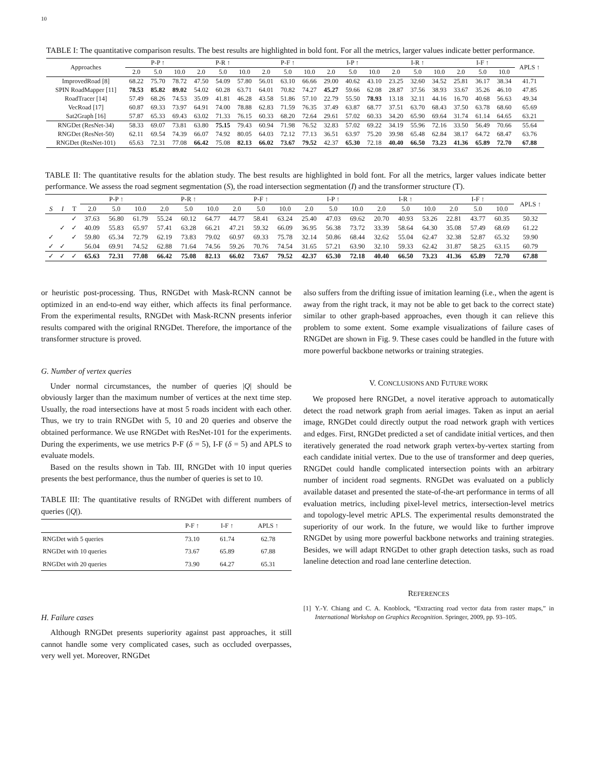10
TABLE I: The quantitative comparison results. The best results are highlighted in bold font. For all the metrics, larger values indicate better performance.
| Approaches | P-P ↑ | | | P-R ↑ | | | P-F ↑ | | | I-P ↑ | | | I-R ↑ | | | I-F ↑ | | | APLS ↑ |
| --- | --- | --- | --- | --- | --- | --- | --- | --- | --- | --- | --- | --- | --- | --- | --- | --- | --- | --- | --- |
| | 2.0 | 5.0 | 10.0 | 2.0 | 5.0 | 10.0 | 2.0 | 5.0 | 10.0 | 2.0 | 5.0 | 10.0 | 2.0 | 5.0 | 10.0 | 2.0 | 5.0 | 10.0 | |
| ImprovedRoad [8] | 68.22 | 75.70 | 78.72 | 47.50 | 54.09 | 57.80 | 56.01 | 63.10 | 66.66 | 29.00 | 40.62 | 43.10 | 23.25 | 32.60 | 34.52 | 25.81 | 36.17 | 38.34 | 41.71 |
| SPIN RoadMapper [11] | 78.53 | 85.82 | 89.02 | 54.02 | 60.28 | 63.71 | 64.01 | 70.82 | 74.27 | 45.27 | 59.66 | 62.08 | 28.87 | 37.56 | 38.93 | 33.67 | 35.26 | 46.10 | 47.85 |
| RoadTracer [14] | 57.49 | 68.26 | 74.53 | 35.09 | 41.81 | 46.28 | 43.58 | 51.86 | 57.10 | 22.79 | 55.50 | 78.93 | 13.18 | 32.11 | 44.16 | 16.70 | 40.68 | 56.63 | 49.34 |
| VecRoad [17] | 60.87 | 69.33 | 73.97 | 64.91 | 74.00 | 78.88 | 62.83 | 71.59 | 76.35 | 37.49 | 63.87 | 68.77 | 37.51 | 63.70 | 68.43 | 37.50 | 63.78 | 68.60 | 65.69 |
| Sat2Graph [16] | 57.87 | 65.33 | 69.43 | 63.02 | 71.33 | 76.15 | 60.33 | 68.20 | 72.64 | 29.61 | 57.02 | 60.33 | 34.20 | 65.90 | 69.64 | 31.74 | 61.14 | 64.65 | 63.21 |
| RNGDet (ResNet-34) | 58.33 | 69.07 | 73.81 | 63.80 | 75.15 | 79.43 | 60.94 | 71.98 | 76.52 | 32.83 | 57.02 | 69.22 | 34.19 | 55.96 | 72.16 | 33.50 | 56.49 | 70.66 | 55.64 |
| RNGDet (ResNet-50) | 62.11 | 69.54 | 74.39 | 66.07 | 74.92 | 80.05 | 64.03 | 72.12 | 77.13 | 36.51 | 63.97 | 75.20 | 39.98 | 65.48 | 62.84 | 38.17 | 64.72 | 68.47 | 63.76 |
| RNGDet (ResNet-101) | 65.63 | 72.31 | 77.08 | 66.42 | 75.08 | 82.13 | 66.02 | 73.67 | 79.52 | 42.37 | 65.30 | 72.18 | 40.40 | 66.50 | 73.23 | 41.36 | 65.89 | 72.70 | 67.88 |
TABLE II: The quantitative results for the ablation study. The best results are highlighted in bold font. For all the metrics, larger values indicate better performance. We assess the road segment segmentation (S), the road intersection segmentation (I) and the transformer structure (T).
| | | | P-P ↑ | | | P-R ↑ | | | P-F ↑ | | | I-P ↑ | | | I-R ↑ | | | I-F ↑ | | | APLS ↑ |
| --- | --- | --- | --- | --- | --- | --- | --- | --- | --- | --- | --- | --- | --- | --- | --- | --- | --- | --- | --- | --- | --- |
| S | I | T | 2.0 | 5.0 | 10.0 | 2.0 | 5.0 | 10.0 | 2.0 | 5.0 | 10.0 | 2.0 | 5.0 | 10.0 | 2.0 | 5.0 | 10.0 | 2.0 | 5.0 | 10.0 | |
| | | ✓ | 37.63 | 56.80 | 61.79 | 55.24 | 60.12 | 64.77 | 44.77 | 58.41 | 63.24 | 25.40 | 47.03 | 69.62 | 20.70 | 40.93 | 53.26 | 22.81 | 43.77 | 60.35 | 50.32 |
| | ✓ | ✓ | 40.09 | 55.83 | 65.97 | 57.41 | 63.28 | 66.21 | 47.21 | 59.32 | 66.09 | 36.95 | 56.38 | 73.72 | 33.39 | 58.64 | 64.30 | 35.08 | 57.49 | 68.69 | 61.22 |
| ✓ | | ✓ | 59.80 | 65.34 | 72.79 | 62.19 | 73.83 | 79.02 | 60.97 | 69.33 | 75.78 | 32.14 | 50.86 | 68.44 | 32.62 | 55.04 | 62.47 | 32.38 | 52.87 | 65.32 | 59.90 |
| ✓ | ✓ | | 56.04 | 69.91 | 74.52 | 62.88 | 71.64 | 74.56 | 59.26 | 70.76 | 74.54 | 31.65 | 57.21 | 63.90 | 32.10 | 59.33 | 62.42 | 31.87 | 58.25 | 63.15 | 60.79 |
| ✓ | ✓ | ✓ | 65.63 | 72.31 | 77.08 | 66.42 | 75.08 | 82.13 | 66.02 | 73.67 | 79.52 | 42.37 | 65.30 | 72.18 | 40.40 | 66.50 | 73.23 | 41.36 | 65.89 | 72.70 | 67.88 |
or heuristic post-processing. Thus, RNGDet with Mask-RCNN cannot be optimized in an end-to-end way either, which affects its final performance. From the experimental results, RNGDet with Mask-RCNN presents inferior results compared with the original RNGDet. Therefore, the importance of the transformer structure is proved.
G. Number of vertex queries
Under normal circumstances, the number of queries |Q| should be obviously larger than the maximum number of vertices at the next time step. Usually, the road intersections have at most 5 roads incident with each other. Thus, we try to train RNGDet with 5, 10 and 20 queries and observe the obtained performance. We use RNGDet with ResNet-101 for the experiments. During the experiments, we use metrics P-F (δ = 5), I-F (δ = 5) and APLS to evaluate models.
Based on the results shown in Tab. III, RNGDet with 10 input queries presents the best performance, thus the number of queries is set to 10.
TABLE III: The quantitative results of RNGDet with different numbers of queries (|Q|).
| | P-F ↑ | I-F ↑ | APLS ↑ |
| --- | --- | --- | --- |
| RNGDet with 5 queries | 73.10 | 61.74 | 62.78 |
| RNGDet with 10 queries | 73.67 | 65.89 | 67.88 |
| RNGDet with 20 queries | 73.90 | 64.27 | 65.31 |
H. Failure cases
Although RNGDet presents superiority against past approaches, it still cannot handle some very complicated cases, such as occluded overpasses, very well yet. Moreover, RNGDet
also suffers from the drifting issue of imitation learning (i.e., when the agent is away from the right track, it may not be able to get back to the correct state) similar to other graph-based approaches, even though it can relieve this problem to some extent. Some example visualizations of failure cases of RNGDet are shown in Fig. 9. These cases could be handled in the future with more powerful backbone networks or training strategies.
V. CONCLUSIONS AND FUTURE WORK
We proposed here RNGDet, a novel iterative approach to automatically detect the road network graph from aerial images. Taken as input an aerial image, RNGDet could directly output the road network graph with vertices and edges. First, RNGDet predicted a set of candidate initial vertices, and then iteratively generated the road network graph vertex-by-vertex starting from each candidate initial vertex. Due to the use of transformer and deep queries, RNGDet could handle complicated intersection points with an arbitrary number of incident road segments. RNGDet was evaluated on a publicly available dataset and presented the state-of-the-art performance in terms of all evaluation metrics, including pixel-level metrics, intersection-level metrics and topology-level metric APLS. The experimental results demonstrated the superiority of our work. In the future, we would like to further improve RNGDet by using more powerful backbone networks and training strategies. Besides, we will adapt RNGDet to other graph detection tasks, such as road laneline detection and road lane centerline detection.
REFERENCES
[1] Y.-Y. Chiang and C. A. Knoblock, “Extracting road vector data from raster maps,” in International Workshop on Graphics Recognition. Springer, 2009, pp. 93–105.